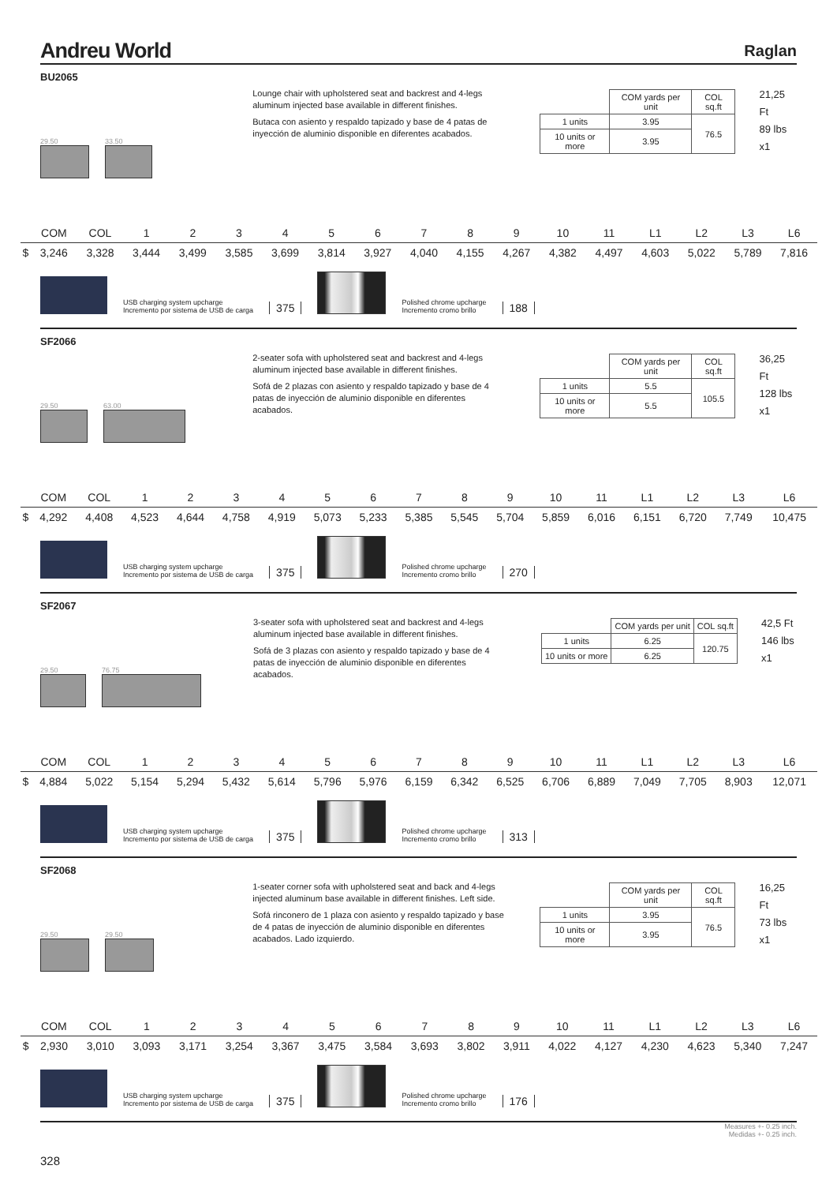Andreu World
Raglan
BU2065
29.50 33.50
Lounge chair with upholstered seat and backrest and 4-legs aluminum injected base available in different finishes.
Butaca con asiento y respaldo tapizado y base de 4 patas de inyección de aluminio disponible en diferentes acabados.
| | COM yards per unit | COL sq.ft |
| 1 units | 3.95 | 76.5 |
| 10 units or more | 3.95 | |
21,25 Ft
89 lbs
x1
| | COM | COL | 1 | 2 | 3 | 4 | 5 | 6 | 7 | 8 | 9 | 10 | 11 | L1 | L2 | L3 | L6 |
| $ | 3,246 | 3,328 | 3,444 | 3,499 | 3,585 | 3,699 | 3,814 | 3,927 | 4,040 | 4,155 | 4,267 | 4,382 | 4,497 | 4,603 | 5,022 | 5,789 | 7,816 |
USB charging system upcharge
Incremento por sistema de USB de carga
375
Polished chrome upcharge
Incremento cromo brillo
188
SF2066
29.50 63.00
2-seater sofa with upholstered seat and backrest and 4-legs aluminum injected base available in different finishes.
Sofá de 2 plazas con asiento y respaldo tapizado y base de 4 patas de inyección de aluminio disponible en diferentes acabados.
| | COM yards per unit | COL sq.ft |
| 1 units | 5.5 | 105.5 |
| 10 units or more | 5.5 | |
36,25 Ft
128 lbs
x1
| | COM | COL | 1 | 2 | 3 | 4 | 5 | 6 | 7 | 8 | 9 | 10 | 11 | L1 | L2 | L3 | L6 |
| $ | 4,292 | 4,408 | 4,523 | 4,644 | 4,758 | 4,919 | 5,073 | 5,233 | 5,385 | 5,545 | 5,704 | 5,859 | 6,016 | 6,151 | 6,720 | 7,749 | 10,475 |
USB charging system upcharge
Incremento por sistema de USB de carga
375
Polished chrome upcharge
Incremento cromo brillo
270
SF2067
29.50 76.75
3-seater sofa with upholstered seat and backrest and 4-legs aluminum injected base available in different finishes.
Sofá de 3 plazas con asiento y respaldo tapizado y base de 4 patas de inyección de aluminio disponible en diferentes acabados.
| | COM yards per unit | COL sq.ft |
| 1 units | 6.25 | 120.75 |
| 10 units or more | 6.25 | |
42,5 Ft
146 lbs
x1
| | COM | COL | 1 | 2 | 3 | 4 | 5 | 6 | 7 | 8 | 9 | 10 | 11 | L1 | L2 | L3 | L6 |
| $ | 4,884 | 5,022 | 5,154 | 5,294 | 5,432 | 5,614 | 5,796 | 5,976 | 6,159 | 6,342 | 6,525 | 6,706 | 6,889 | 7,049 | 7,705 | 8,903 | 12,071 |
USB charging system upcharge
Incremento por sistema de USB de carga
375
Polished chrome upcharge
Incremento cromo brillo
313
SF2068
29.50 29.50
1-seater corner sofa with upholstered seat and back and 4-legs injected aluminum base available in different finishes. Left side.
Sofá rinconero de 1 plaza con asiento y respaldo tapizado y base de 4 patas de inyección de aluminio disponible en diferentes acabados. Lado izquierdo.
| | COM yards per unit | COL sq.ft |
| 1 units | 3.95 | 76.5 |
| 10 units or more | 3.95 | |
16,25 Ft
73 lbs
x1
| | COM | COL | 1 | 2 | 3 | 4 | 5 | 6 | 7 | 8 | 9 | 10 | 11 | L1 | L2 | L3 | L6 |
| $ | 2,930 | 3,010 | 3,093 | 3,171 | 3,254 | 3,367 | 3,475 | 3,584 | 3,693 | 3,802 | 3,911 | 4,022 | 4,127 | 4,230 | 4,623 | 5,340 | 7,247 |
USB charging system upcharge
Incremento por sistema de USB de carga
375
Polished chrome upcharge
Incremento cromo brillo
176
Measures +- 0.25 inch.
Medidas +- 0.25 inch.
328